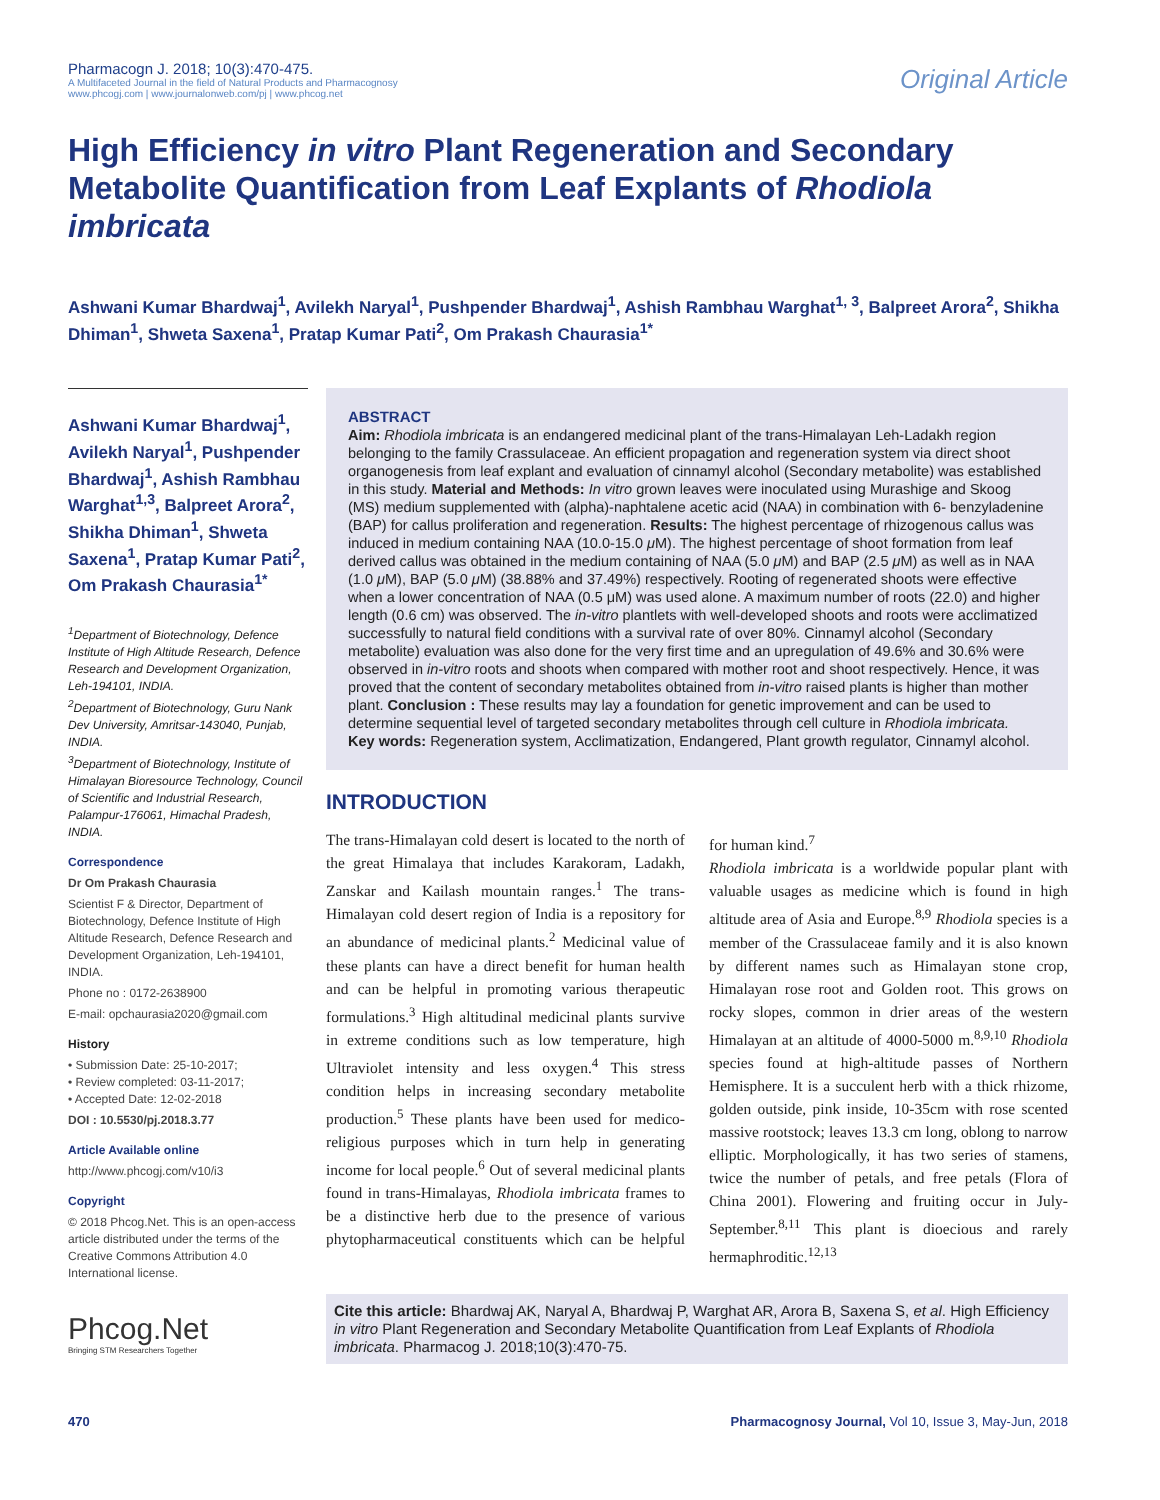Pharmacogn J. 2018; 10(3):470-475.
A Multifaceted Journal in the field of Natural Products and Pharmacognosy
www.phcogj.com | www.journalonweb.com/pj | www.phcog.net
Original Article
High Efficiency in vitro Plant Regeneration and Secondary Metabolite Quantification from Leaf Explants of Rhodiola imbricata
Ashwani Kumar Bhardwaj<sup>1</sup>, Avilekh Naryal<sup>1</sup>, Pushpender Bhardwaj<sup>1</sup>, Ashish Rambhau Warghat<sup>1, 3</sup>, Balpreet Arora<sup>2</sup>, Shikha Dhiman<sup>1</sup>, Shweta Saxena<sup>1</sup>, Pratap Kumar Pati<sup>2</sup>, Om Prakash Chaurasia<sup>1*</sup>
Ashwani Kumar Bhardwaj<sup>1</sup>, Avilekh Naryal<sup>1</sup>, Pushpender Bhardwaj<sup>1</sup>, Ashish Rambhau Warghat<sup>1,3</sup>, Balpreet Arora<sup>2</sup>, Shikha Dhiman<sup>1</sup>, Shweta Saxena<sup>1</sup>, Pratap Kumar Pati<sup>2</sup>, Om Prakash Chaurasia<sup>1*</sup>
<sup>1</sup> Department of Biotechnology, Defence Institute of High Altitude Research, Defence Research and Development Organization, Leh-194101, INDIA.
<sup>2</sup> Department of Biotechnology, Guru Nank Dev University, Amritsar-143040, Punjab, INDIA.
<sup>3</sup> Department of Biotechnology, Institute of Himalayan Bioresource Technology, Council of Scientific and Industrial Research, Palampur-176061, Himachal Pradesh, INDIA.
Correspondence
Dr Om Prakash Chaurasia
Scientist F & Director, Department of Biotechnology, Defence Institute of High Altitude Research, Defence Research and Development Organization, Leh-194101, INDIA.
Phone no : 0172-2638900
E-mail: opchaurasia2020@gmail.com
History
• Submission Date: 25-10-2017;
• Review completed: 03-11-2017;
• Accepted Date: 12-02-2018
DOI : 10.5530/pj.2018.3.77
Article Available online
http://www.phcogj.com/v10/i3
Copyright
© 2018 Phcog.Net. This is an open-access article distributed under the terms of the Creative Commons Attribution 4.0 International license.
Phcog.Net
Bringing STM Researchers Together
ABSTRACT
Aim: Rhodiola imbricata is an endangered medicinal plant of the trans-Himalayan Leh-Ladakh region belonging to the family Crassulaceae. An efficient propagation and regeneration system via direct shoot organogenesis from leaf explant and evaluation of cinnamyl alcohol (Secondary metabolite) was established in this study. Material and Methods: In vitro grown leaves were inoculated using Murashige and Skoog (MS) medium supplemented with (alpha)-naphtalene acetic acid (NAA) in combination with 6- benzyladenine (BAP) for callus proliferation and regeneration. Results: The highest percentage of rhizogenous callus was induced in medium containing NAA (10.0-15.0 μ M). The highest percentage of shoot formation from leaf derived callus was obtained in the medium containing of NAA (5.0 μ M) and BAP (2.5 μ M) as well as in NAA (1.0 μ M), BAP (5.0 μ M) (38.88% and 37.49%) respectively. Rooting of regenerated shoots were effective when a lower concentration of NAA (0.5 μM) was used alone. A maximum number of roots (22.0) and higher length (0.6 cm) was observed. The in-vitro plantlets with well-developed shoots and roots were acclimatized successfully to natural field conditions with a survival rate of over 80%. Cinnamyl alcohol (Secondary metabolite) evaluation was also done for the very first time and an upregulation of 49.6% and 30.6% were observed in in-vitro roots and shoots when compared with mother root and shoot respectively. Hence, it was proved that the content of secondary metabolites obtained from in-vitro raised plants is higher than mother plant. Conclusion : These results may lay a foundation for genetic improvement and can be used to determine sequential level of targeted secondary metabolites through cell culture in Rhodiola imbricata.
Key words: Regeneration system, Acclimatization, Endangered, Plant growth regulator, Cinnamyl alcohol.
INTRODUCTION
The trans-Himalayan cold desert is located to the north of the great Himalaya that includes Karakoram, Ladakh, Zanskar and Kailash mountain ranges.<sup>1</sup> The trans-Himalayan cold desert region of India is a repository for an abundance of medicinal plants.<sup>2</sup> Medicinal value of these plants can have a direct benefit for human health and can be helpful in promoting various therapeutic formulations.<sup>3</sup> High altitudinal medicinal plants survive in extreme conditions such as low temperature, high Ultraviolet intensity and less oxygen.<sup>4</sup> This stress condition helps in increasing secondary metabolite production.<sup>5</sup> These plants have been used for medico-religious purposes which in turn help in generating income for local people.<sup>6</sup> Out of several medicinal plants found in trans-Himalayas, Rhodiola imbricata frames to be a distinctive herb due to the presence of various phytopharmaceutical constituents which can be helpful for human kind.<sup>7</sup>
Rhodiola imbricata is a worldwide popular plant with valuable usages as medicine which is found in high altitude area of Asia and Europe.<sup>8,9</sup> Rhodiola species is a member of the Crassulaceae family and it is also known by different names such as Himalayan stone crop, Himalayan rose root and Golden root. This grows on rocky slopes, common in drier areas of the western Himalayan at an altitude of 4000-5000 m.<sup>8,9,10</sup> Rhodiola species found at high-altitude passes of Northern Hemisphere. It is a succulent herb with a thick rhizome, golden outside, pink inside, 10-35cm with rose scented massive rootstock; leaves 13.3 cm long, oblong to narrow elliptic. Morphologically, it has two series of stamens, twice the number of petals, and free petals (Flora of China 2001). Flowering and fruiting occur in July-September.<sup>8,11</sup> This plant is dioecious and rarely hermaphroditic.<sup>12,13</sup>
Cite this article: Bhardwaj AK, Naryal A, Bhardwaj P, Warghat AR, Arora B, Saxena S, et al. High Efficiency in vitro Plant Regeneration and Secondary Metabolite Quantification from Leaf Explants of Rhodiola imbricata. Pharmacog J. 2018;10(3):470-75.
470 Pharmacognosy Journal, Vol 10, Issue 3, May-Jun, 2018